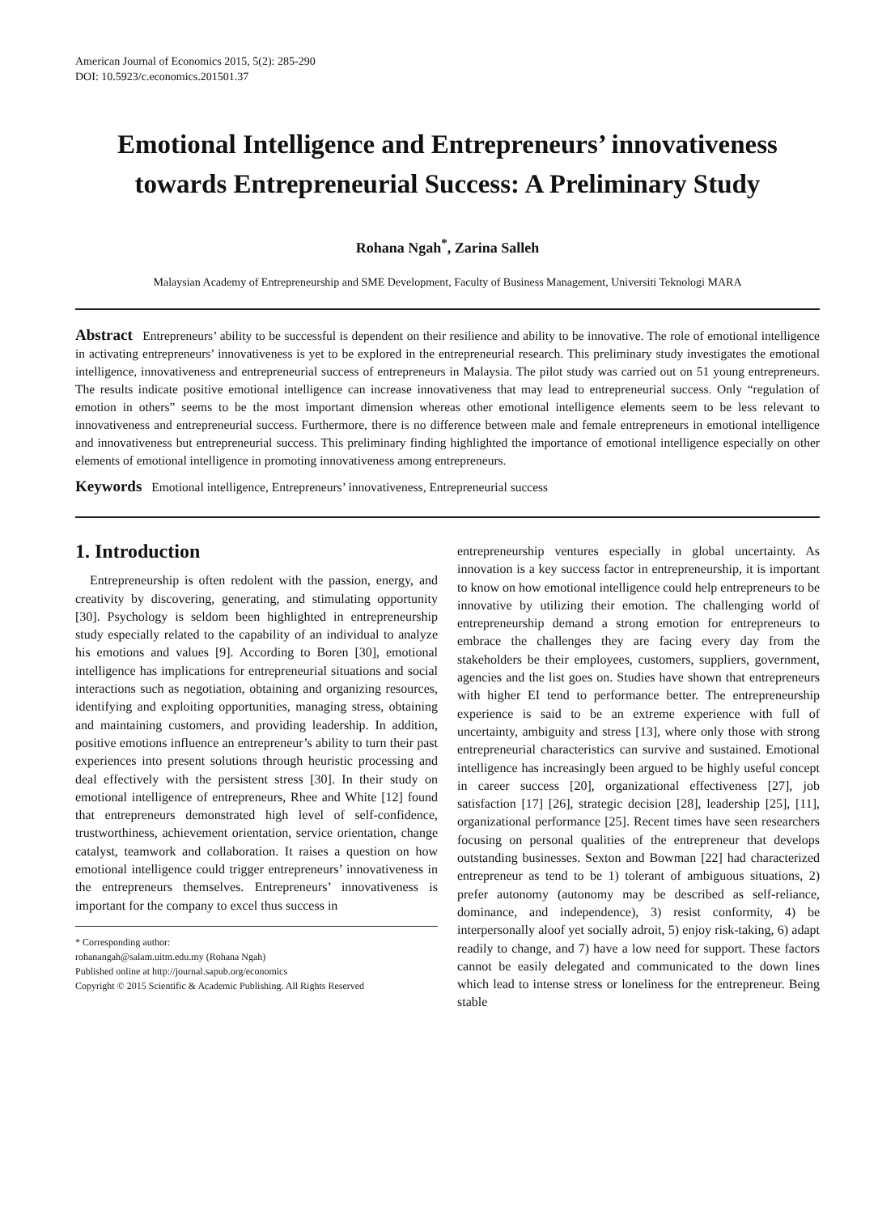American Journal of Economics 2015, 5(2): 285-290
DOI: 10.5923/c.economics.201501.37
Emotional Intelligence and Entrepreneurs’ innovativeness towards Entrepreneurial Success: A Preliminary Study
Rohana Ngah<sup>*</sup>, Zarina Salleh
Malaysian Academy of Entrepreneurship and SME Development, Faculty of Business Management, Universiti Teknologi MARA
Abstract Entrepreneurs’ ability to be successful is dependent on their resilience and ability to be innovative. The role of emotional intelligence in activating entrepreneurs’ innovativeness is yet to be explored in the entrepreneurial research. This preliminary study investigates the emotional intelligence, innovativeness and entrepreneurial success of entrepreneurs in Malaysia. The pilot study was carried out on 51 young entrepreneurs. The results indicate positive emotional intelligence can increase innovativeness that may lead to entrepreneurial success. Only “regulation of emotion in others” seems to be the most important dimension whereas other emotional intelligence elements seem to be less relevant to innovativeness and entrepreneurial success. Furthermore, there is no difference between male and female entrepreneurs in emotional intelligence and innovativeness but entrepreneurial success. This preliminary finding highlighted the importance of emotional intelligence especially on other elements of emotional intelligence in promoting innovativeness among entrepreneurs.
Keywords Emotional intelligence, Entrepreneurs’ innovativeness, Entrepreneurial success
1. Introduction
Entrepreneurship is often redolent with the passion, energy, and creativity by discovering, generating, and stimulating opportunity [30]. Psychology is seldom been highlighted in entrepreneurship study especially related to the capability of an individual to analyze his emotions and values [9]. According to Boren [30], emotional intelligence has implications for entrepreneurial situations and social interactions such as negotiation, obtaining and organizing resources, identifying and exploiting opportunities, managing stress, obtaining and maintaining customers, and providing leadership. In addition, positive emotions influence an entrepreneur’s ability to turn their past experiences into present solutions through heuristic processing and deal effectively with the persistent stress [30]. In their study on emotional intelligence of entrepreneurs, Rhee and White [12] found that entrepreneurs demonstrated high level of self-confidence, trustworthiness, achievement orientation, service orientation, change catalyst, teamwork and collaboration. It raises a question on how emotional intelligence could trigger entrepreneurs’ innovativeness in the entrepreneurs themselves. Entrepreneurs’ innovativeness is important for the company to excel thus success in
* Corresponding author:
rohanangah@salam.uitm.edu.my (Rohana Ngah)
Published online at http://journal.sapub.org/economics
Copyright © 2015 Scientific & Academic Publishing. All Rights Reserved
entrepreneurship ventures especially in global uncertainty. As innovation is a key success factor in entrepreneurship, it is important to know on how emotional intelligence could help entrepreneurs to be innovative by utilizing their emotion. The challenging world of entrepreneurship demand a strong emotion for entrepreneurs to embrace the challenges they are facing every day from the stakeholders be their employees, customers, suppliers, government, agencies and the list goes on. Studies have shown that entrepreneurs with higher EI tend to performance better. The entrepreneurship experience is said to be an extreme experience with full of uncertainty, ambiguity and stress [13], where only those with strong entrepreneurial characteristics can survive and sustained. Emotional intelligence has increasingly been argued to be highly useful concept in career success [20], organizational effectiveness [27], job satisfaction [17] [26], strategic decision [28], leadership [25], [11], organizational performance [25]. Recent times have seen researchers focusing on personal qualities of the entrepreneur that develops outstanding businesses. Sexton and Bowman [22] had characterized entrepreneur as tend to be 1) tolerant of ambiguous situations, 2) prefer autonomy (autonomy may be described as self-reliance, dominance, and independence), 3) resist conformity, 4) be interpersonally aloof yet socially adroit, 5) enjoy risk-taking, 6) adapt readily to change, and 7) have a low need for support. These factors cannot be easily delegated and communicated to the down lines which lead to intense stress or loneliness for the entrepreneur. Being stable